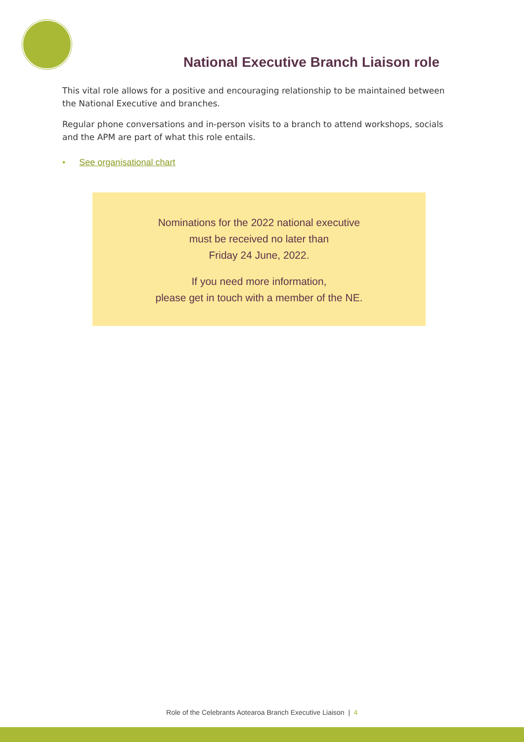National Executive Branch Liaison role
This vital role allows for a positive and encouraging relationship to be maintained between the National Executive and branches.
Regular phone conversations and in-person visits to a branch to attend workshops, socials and the APM are part of what this role entails.
• See organisational chart
Nominations for the 2022 national executive
must be received no later than
Friday 24 June, 2022.
If you need more information,
please get in touch with a member of the NE.
Role of the Celebrants Aotearoa Branch Executive Liaison | 4